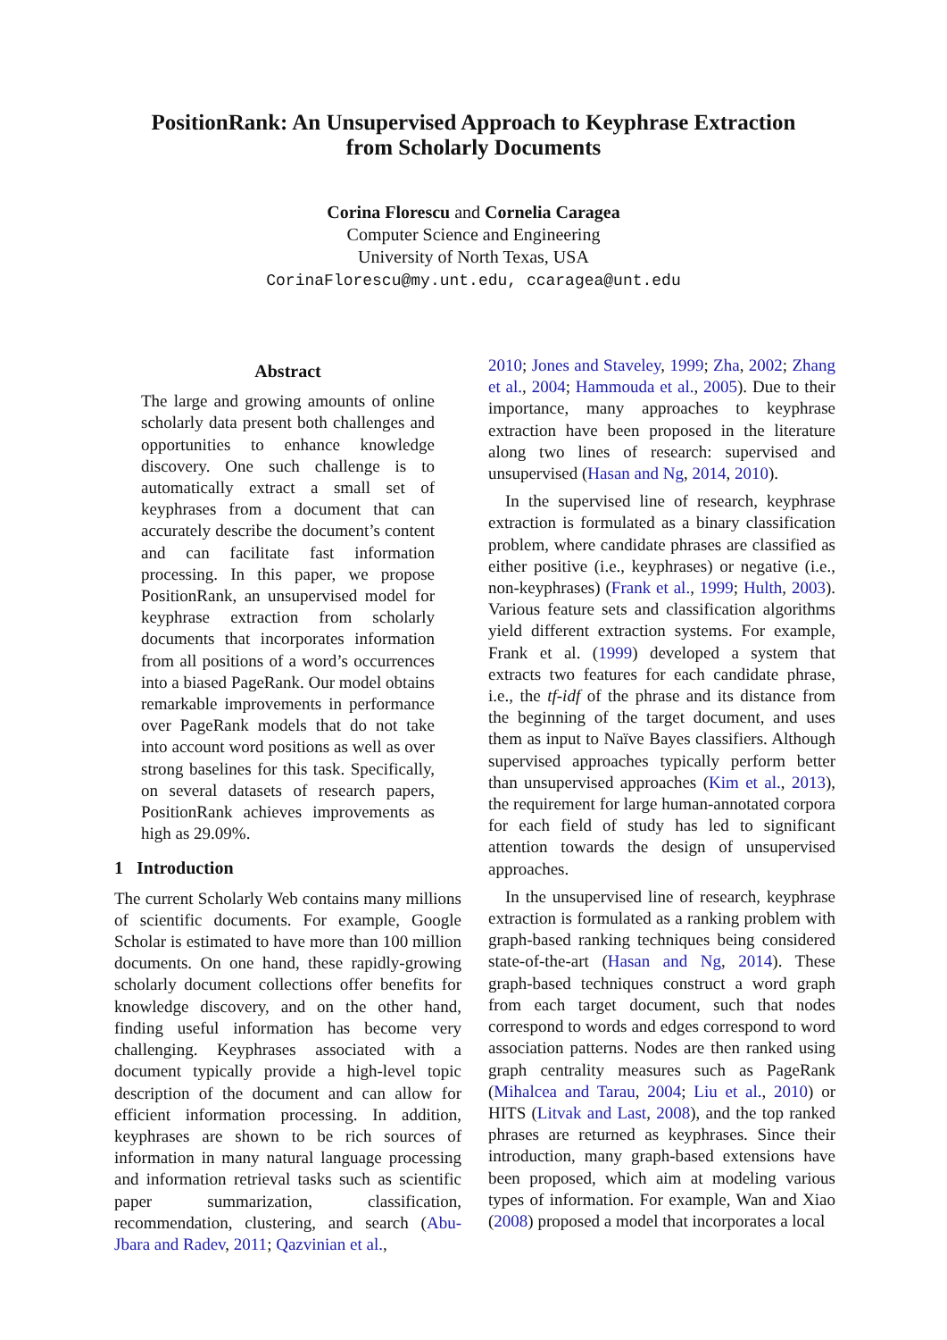PositionRank: An Unsupervised Approach to Keyphrase Extraction
from Scholarly Documents
Corina Florescu and Cornelia Caragea
Computer Science and Engineering
University of North Texas, USA
CorinaFlorescu@my.unt.edu, ccaragea@unt.edu
Abstract
The large and growing amounts of online scholarly data present both challenges and opportunities to enhance knowledge discovery. One such challenge is to automatically extract a small set of keyphrases from a document that can accurately describe the document’s content and can facilitate fast information processing. In this paper, we propose PositionRank, an unsupervised model for keyphrase extraction from scholarly documents that incorporates information from all positions of a word’s occurrences into a biased PageRank. Our model obtains remarkable improvements in performance over PageRank models that do not take into account word positions as well as over strong baselines for this task. Specifically, on several datasets of research papers, PositionRank achieves improvements as high as 29.09%.
1 Introduction
The current Scholarly Web contains many millions of scientific documents. For example, Google Scholar is estimated to have more than 100 million documents. On one hand, these rapidly-growing scholarly document collections offer benefits for knowledge discovery, and on the other hand, finding useful information has become very challenging. Keyphrases associated with a document typically provide a high-level topic description of the document and can allow for efficient information processing. In addition, keyphrases are shown to be rich sources of information in many natural language processing and information retrieval tasks such as scientific paper summarization, classification, recommendation, clustering, and search (Abu-Jbara and Radev, 2011; Qazvinian et al.,
2010; Jones and Staveley, 1999; Zha, 2002; Zhang et al., 2004; Hammouda et al., 2005). Due to their importance, many approaches to keyphrase extraction have been proposed in the literature along two lines of research: supervised and unsupervised (Hasan and Ng, 2014, 2010).
In the supervised line of research, keyphrase extraction is formulated as a binary classification problem, where candidate phrases are classified as either positive (i.e., keyphrases) or negative (i.e., non-keyphrases) (Frank et al., 1999; Hulth, 2003). Various feature sets and classification algorithms yield different extraction systems. For example, Frank et al. (1999) developed a system that extracts two features for each candidate phrase, i.e., the tf-idf of the phrase and its distance from the beginning of the target document, and uses them as input to Naïve Bayes classifiers. Although supervised approaches typically perform better than unsupervised approaches (Kim et al., 2013), the requirement for large human-annotated corpora for each field of study has led to significant attention towards the design of unsupervised approaches.
In the unsupervised line of research, keyphrase extraction is formulated as a ranking problem with graph-based ranking techniques being considered state-of-the-art (Hasan and Ng, 2014). These graph-based techniques construct a word graph from each target document, such that nodes correspond to words and edges correspond to word association patterns. Nodes are then ranked using graph centrality measures such as PageRank (Mihalcea and Tarau, 2004; Liu et al., 2010) or HITS (Litvak and Last, 2008), and the top ranked phrases are returned as keyphrases. Since their introduction, many graph-based extensions have been proposed, which aim at modeling various types of information. For example, Wan and Xiao (2008) proposed a model that incorporates a local